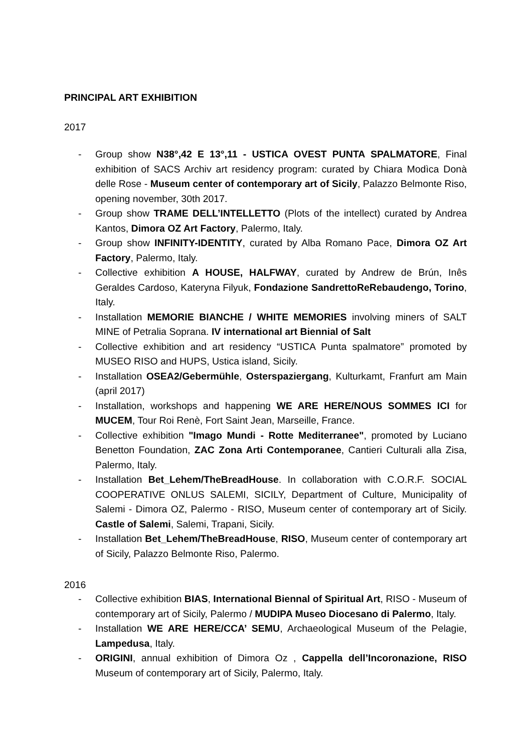PRINCIPAL ART EXHIBITION
2017
- Group show N38°,42 E 13°,11 - USTICA OVEST PUNTA SPALMATORE, Final exhibition of SACS Archiv art residency program: curated by Chiara Modìca Donà delle Rose - Museum center of contemporary art of Sicily, Palazzo Belmonte Riso, opening november, 30th 2017.
- Group show TRAME DELL’INTELLETTO (Plots of the intellect) curated by Andrea Kantos, Dimora OZ Art Factory, Palermo, Italy.
- Group show INFINITY-IDENTITY, curated by Alba Romano Pace, Dimora OZ Art Factory, Palermo, Italy.
- Collective exhibition A HOUSE, HALFWAY, curated by Andrew de Brún, Inês Geraldes Cardoso, Kateryna Filyuk, Fondazione SandrettoReRebaudengo, Torino, Italy.
- Installation MEMORIE BIANCHE / WHITE MEMORIES involving miners of SALT MINE of Petralia Soprana. IV international art Biennial of Salt
- Collective exhibition and art residency “USTICA Punta spalmatore” promoted by MUSEO RISO and HUPS, Ustica island, Sicily.
- Installation OSEA2/Gebermühle, Osterspaziergang, Kulturkamt, Franfurt am Main (april 2017)
- Installation, workshops and happening WE ARE HERE/NOUS SOMMES ICI for MUCEM, Tour Roi Renè, Fort Saint Jean, Marseille, France.
- Collective exhibition "Imago Mundi - Rotte Mediterranee", promoted by Luciano Benetton Foundation, ZAC Zona Arti Contemporanee, Cantieri Culturali alla Zisa, Palermo, Italy.
- Installation Bet_Lehem/TheBreadHouse. In collaboration with C.O.R.F. SOCIAL COOPERATIVE ONLUS SALEMI, SICILY, Department of Culture, Municipality of Salemi - Dimora OZ, Palermo - RISO, Museum center of contemporary art of Sicily. Castle of Salemi, Salemi, Trapani, Sicily.
- Installation Bet_Lehem/TheBreadHouse, RISO, Museum center of contemporary art of Sicily, Palazzo Belmonte Riso, Palermo.
2016
- Collective exhibition BIAS, International Biennal of Spiritual Art, RISO - Museum of contemporary art of Sicily, Palermo / MUDIPA Museo Diocesano di Palermo, Italy.
- Installation WE ARE HERE/CCA’ SEMU, Archaeological Museum of the Pelagie, Lampedusa, Italy.
- ORIGINI, annual exhibition of Dimora Oz , Cappella dell’Incoronazione, RISO Museum of contemporary art of Sicily, Palermo, Italy.